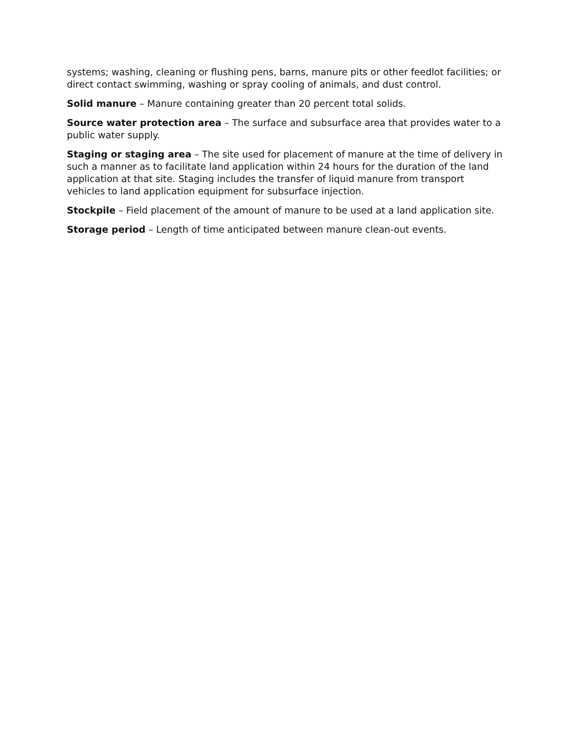systems; washing, cleaning or flushing pens, barns, manure pits or other feedlot facilities; or direct contact swimming, washing or spray cooling of animals, and dust control.
Solid manure – Manure containing greater than 20 percent total solids.
Source water protection area – The surface and subsurface area that provides water to a public water supply.
Staging or staging area – The site used for placement of manure at the time of delivery in such a manner as to facilitate land application within 24 hours for the duration of the land application at that site. Staging includes the transfer of liquid manure from transport vehicles to land application equipment for subsurface injection.
Stockpile – Field placement of the amount of manure to be used at a land application site.
Storage period – Length of time anticipated between manure clean-out events.